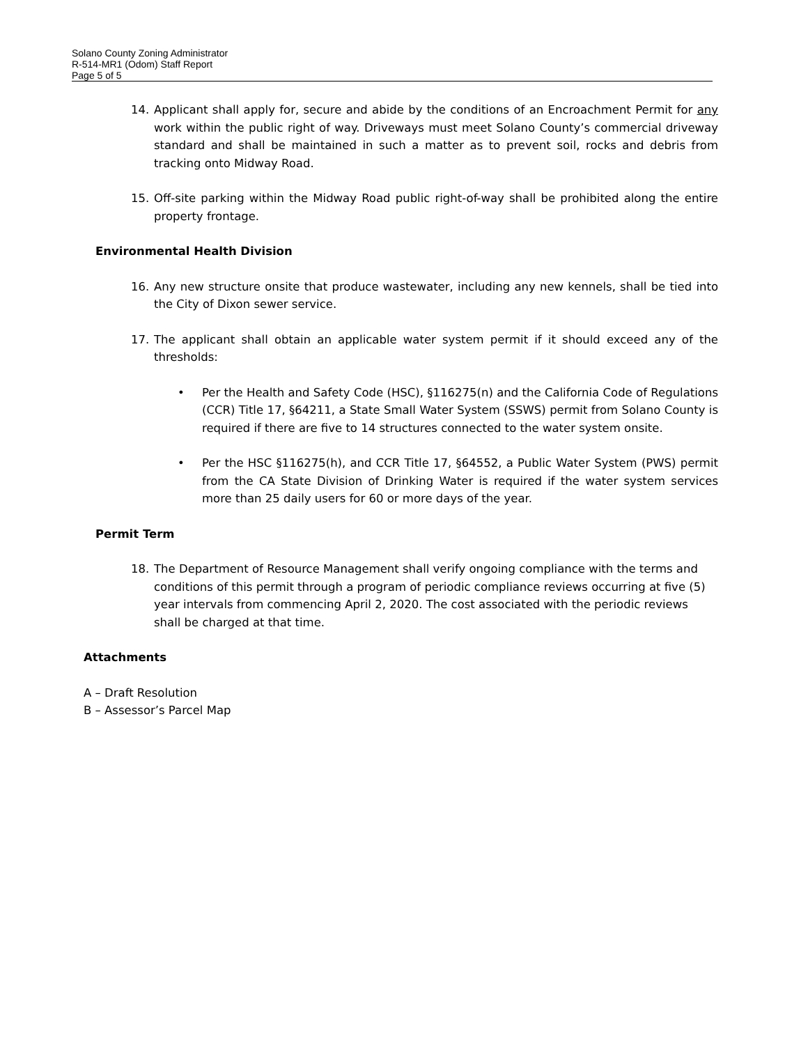Solano County Zoning Administrator
R-514-MR1 (Odom) Staff Report
Page 5 of 5
14. Applicant shall apply for, secure and abide by the conditions of an Encroachment Permit for any work within the public right of way. Driveways must meet Solano County’s commercial driveway standard and shall be maintained in such a matter as to prevent soil, rocks and debris from tracking onto Midway Road.
15. Off-site parking within the Midway Road public right-of-way shall be prohibited along the entire property frontage.
Environmental Health Division
16. Any new structure onsite that produce wastewater, including any new kennels, shall be tied into the City of Dixon sewer service.
17. The applicant shall obtain an applicable water system permit if it should exceed any of the thresholds:
• Per the Health and Safety Code (HSC), §116275(n) and the California Code of Regulations (CCR) Title 17, §64211, a State Small Water System (SSWS) permit from Solano County is required if there are five to 14 structures connected to the water system onsite.
• Per the HSC §116275(h), and CCR Title 17, §64552, a Public Water System (PWS) permit from the CA State Division of Drinking Water is required if the water system services more than 25 daily users for 60 or more days of the year.
Permit Term
18. The Department of Resource Management shall verify ongoing compliance with the terms and conditions of this permit through a program of periodic compliance reviews occurring at five (5) year intervals from commencing April 2, 2020. The cost associated with the periodic reviews shall be charged at that time.
Attachments
A – Draft Resolution
B – Assessor’s Parcel Map